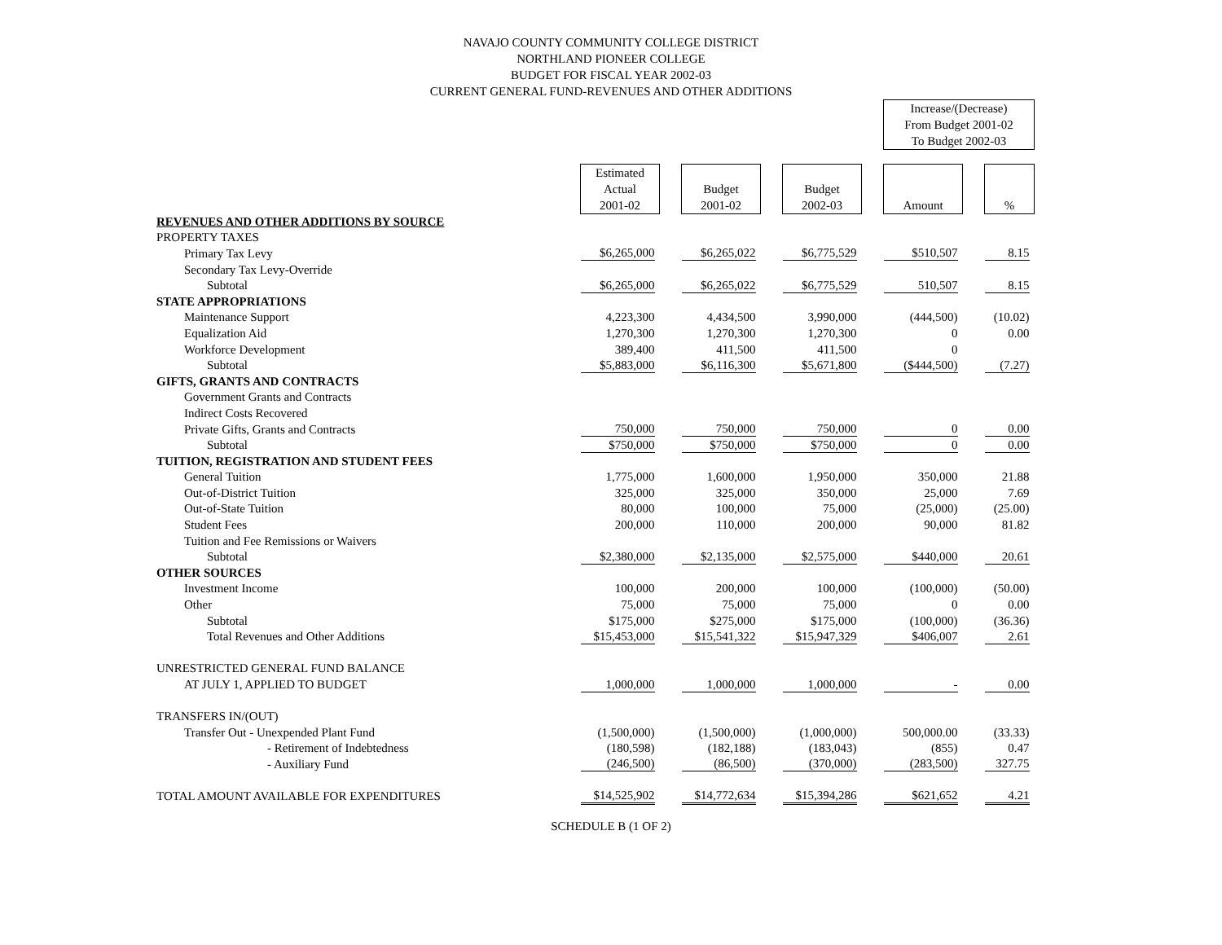NAVAJO COUNTY COMMUNITY COLLEGE DISTRICT
NORTHLAND PIONEER COLLEGE
BUDGET FOR FISCAL YEAR 2002-03
CURRENT GENERAL FUND-REVENUES AND OTHER ADDITIONS
| | | | | | | | Increase/(Decrease) From Budget 2001-02 To Budget 2002-03 | | |
| | Estimated Actual 2001-02 | | Budget 2001-02 | | Budget 2002-03 | | Amount | | % |
| REVENUES AND OTHER ADDITIONS BY SOURCE | | | | | | | | | |
| PROPERTY TAXES | | | | | | | | | |
| Primary Tax Levy | $6,265,000 | | $6,265,022 | | $6,775,529 | | $510,507 | | 8.15 |
| Secondary Tax Levy-Override | | | | | | | | | |
| Subtotal | $6,265,000 | | $6,265,022 | | $6,775,529 | | 510,507 | | 8.15 |
| STATE APPROPRIATIONS | | | | | | | | | |
| Maintenance Support | 4,223,300 | | 4,434,500 | | 3,990,000 | | (444,500) | | (10.02) |
| Equalization Aid | 1,270,300 | | 1,270,300 | | 1,270,300 | | 0 | | 0.00 |
| Workforce Development | 389,400 | | 411,500 | | 411,500 | | 0 | | |
| Subtotal | $5,883,000 | | $6,116,300 | | $5,671,800 | | ($444,500) | | (7.27) |
| GIFTS, GRANTS AND CONTRACTS | | | | | | | | | |
| Government Grants and Contracts | | | | | | | | | |
| Indirect Costs Recovered | | | | | | | | | |
| Private Gifts, Grants and Contracts | 750,000 | | 750,000 | | 750,000 | | 0 | | 0.00 |
| Subtotal | $750,000 | | $750,000 | | $750,000 | | 0 | | 0.00 |
| TUITION, REGISTRATION AND STUDENT FEES | | | | | | | | | |
| General Tuition | 1,775,000 | | 1,600,000 | | 1,950,000 | | 350,000 | | 21.88 |
| Out-of-District Tuition | 325,000 | | 325,000 | | 350,000 | | 25,000 | | 7.69 |
| Out-of-State Tuition | 80,000 | | 100,000 | | 75,000 | | (25,000) | | (25.00) |
| Student Fees | 200,000 | | 110,000 | | 200,000 | | 90,000 | | 81.82 |
| Tuition and Fee Remissions or Waivers | | | | | | | | | |
| Subtotal | $2,380,000 | | $2,135,000 | | $2,575,000 | | $440,000 | | 20.61 |
| OTHER SOURCES | | | | | | | | | |
| Investment Income | 100,000 | | 200,000 | | 100,000 | | (100,000) | | (50.00) |
| Other | 75,000 | | 75,000 | | 75,000 | | 0 | | 0.00 |
| Subtotal | $175,000 | | $275,000 | | $175,000 | | (100,000) | | (36.36) |
| Total Revenues and Other Additions | $15,453,000 | | $15,541,322 | | $15,947,329 | | $406,007 | | 2.61 |
| UNRESTRICTED GENERAL FUND BALANCE | | | | | | | | | |
| AT JULY 1, APPLIED TO BUDGET | 1,000,000 | | 1,000,000 | | 1,000,000 | | - | | 0.00 |
| TRANSFERS IN/(OUT) | | | | | | | | | |
| Transfer Out - Unexpended Plant Fund | (1,500,000) | | (1,500,000) | | (1,000,000) | | 500,000.00 | | (33.33) |
| - Retirement of Indebtedness | (180,598) | | (182,188) | | (183,043) | | (855) | | 0.47 |
| - Auxiliary Fund | (246,500) | | (86,500) | | (370,000) | | (283,500) | | 327.75 |
| TOTAL AMOUNT AVAILABLE FOR EXPENDITURES | $14,525,902 | | $14,772,634 | | $15,394,286 | | $621,652 | | 4.21 |
SCHEDULE B (1 OF 2)